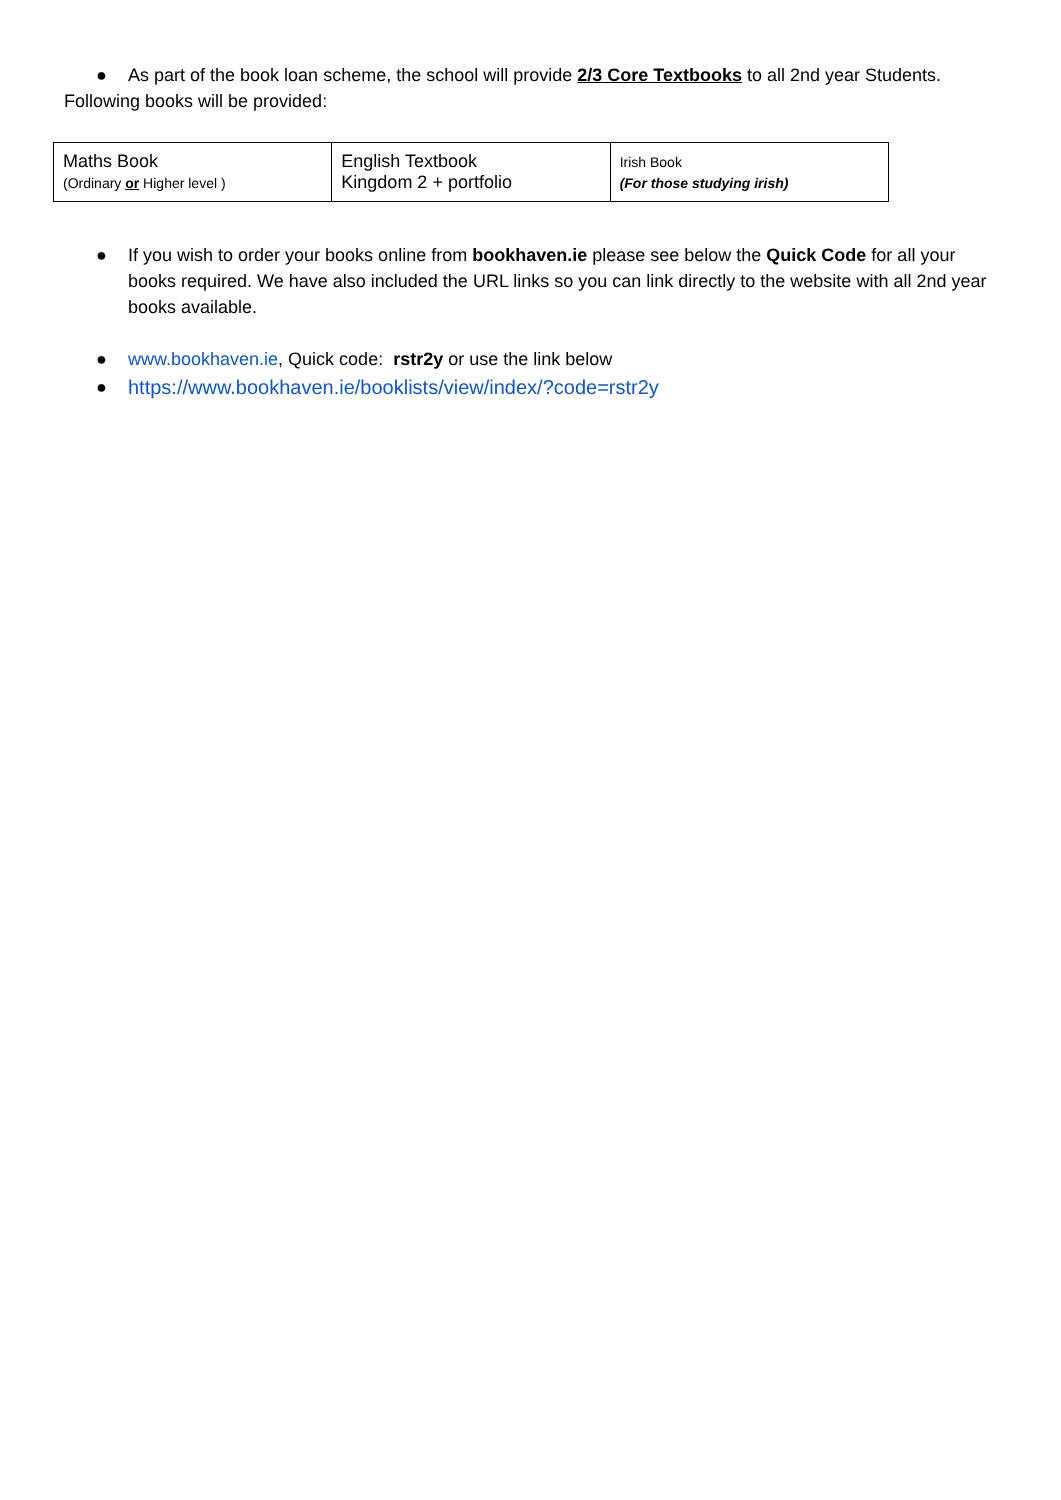● As part of the book loan scheme, the school will provide 2/3 Core Textbooks to all 2nd year Students.
Following books will be provided:
| Maths Book (Ordinary or Higher level ) | English Textbook Kingdom 2 + portfolio | Irish Book (For those studying irish) |
● If you wish to order your books online from bookhaven.ie please see below the Quick Code for all your books required. We have also included the URL links so you can link directly to the website with all 2nd year books available.
● www.bookhaven.ie, Quick code: rstr2y or use the link below
● https://www.bookhaven.ie/booklists/view/index/?code=rstr2y